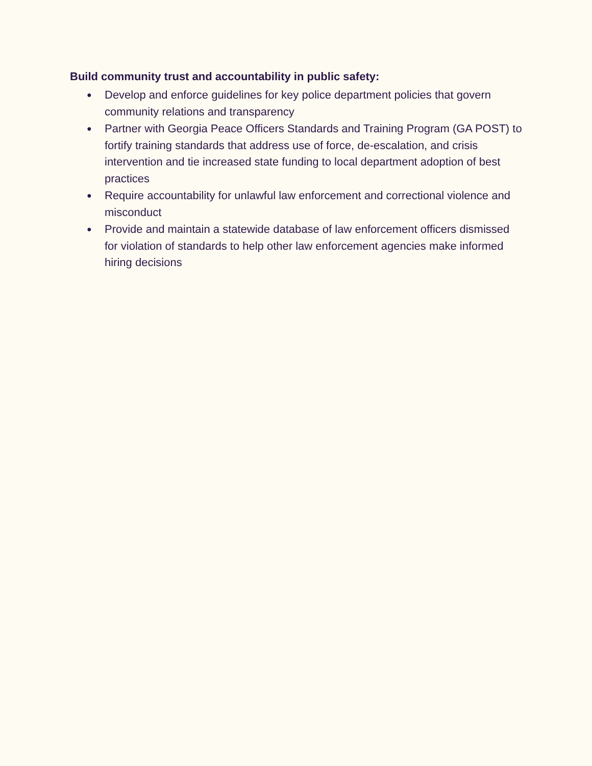Build community trust and accountability in public safety:
● Develop and enforce guidelines for key police department policies that govern community relations and transparency
● Partner with Georgia Peace Officers Standards and Training Program (GA POST) to fortify training standards that address use of force, de-escalation, and crisis intervention and tie increased state funding to local department adoption of best practices
● Require accountability for unlawful law enforcement and correctional violence and misconduct
● Provide and maintain a statewide database of law enforcement officers dismissed for violation of standards to help other law enforcement agencies make informed hiring decisions